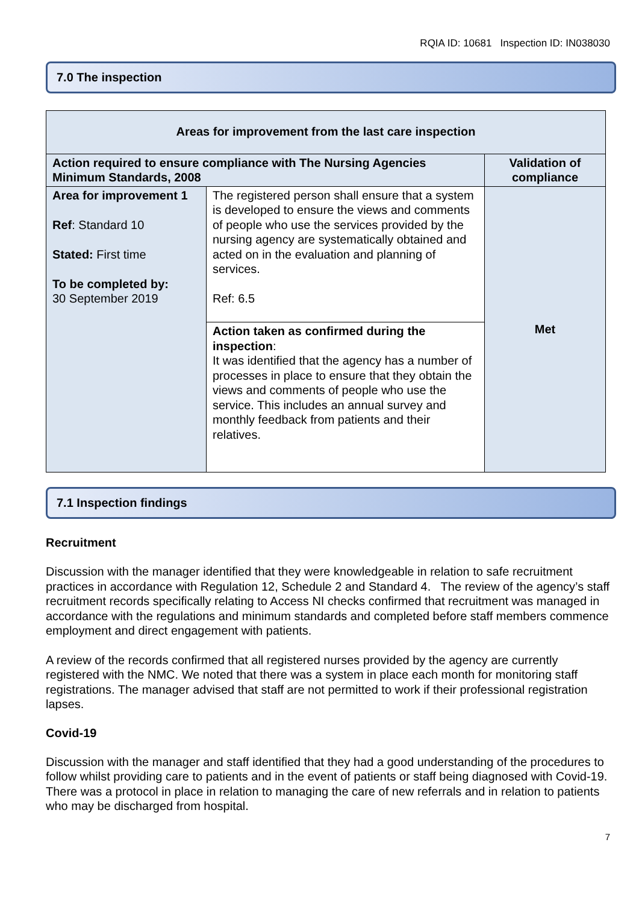RQIA ID: 10681 Inspection ID: IN038030
7.0 The inspection
| Areas for improvement from the last care inspection | | |
| --- | --- | --- |
| Action required to ensure compliance with The Nursing Agencies Minimum Standards, 2008 | | Validation of compliance |
| Area for improvement 1 Ref : Standard 10 Stated: First time To be completed by: 30 September 2019 | The registered person shall ensure that a system is developed to ensure the views and comments of people who use the services provided by the nursing agency are systematically obtained and acted on in the evaluation and planning of services. Ref: 6.5 | Met |
| | Action taken as confirmed during the inspection : It was identified that the agency has a number of processes in place to ensure that they obtain the views and comments of people who use the service. This includes an annual survey and monthly feedback from patients and their relatives. | |
7.1 Inspection findings
Recruitment
Discussion with the manager identified that they were knowledgeable in relation to safe recruitment practices in accordance with Regulation 12, Schedule 2 and Standard 4. The review of the agency’s staff recruitment records specifically relating to Access NI checks confirmed that recruitment was managed in accordance with the regulations and minimum standards and completed before staff members commence employment and direct engagement with patients.
A review of the records confirmed that all registered nurses provided by the agency are currently registered with the NMC. We noted that there was a system in place each month for monitoring staff registrations. The manager advised that staff are not permitted to work if their professional registration lapses.
Covid-19
Discussion with the manager and staff identified that they had a good understanding of the procedures to follow whilst providing care to patients and in the event of patients or staff being diagnosed with Covid-19. There was a protocol in place in relation to managing the care of new referrals and in relation to patients who may be discharged from hospital.
7